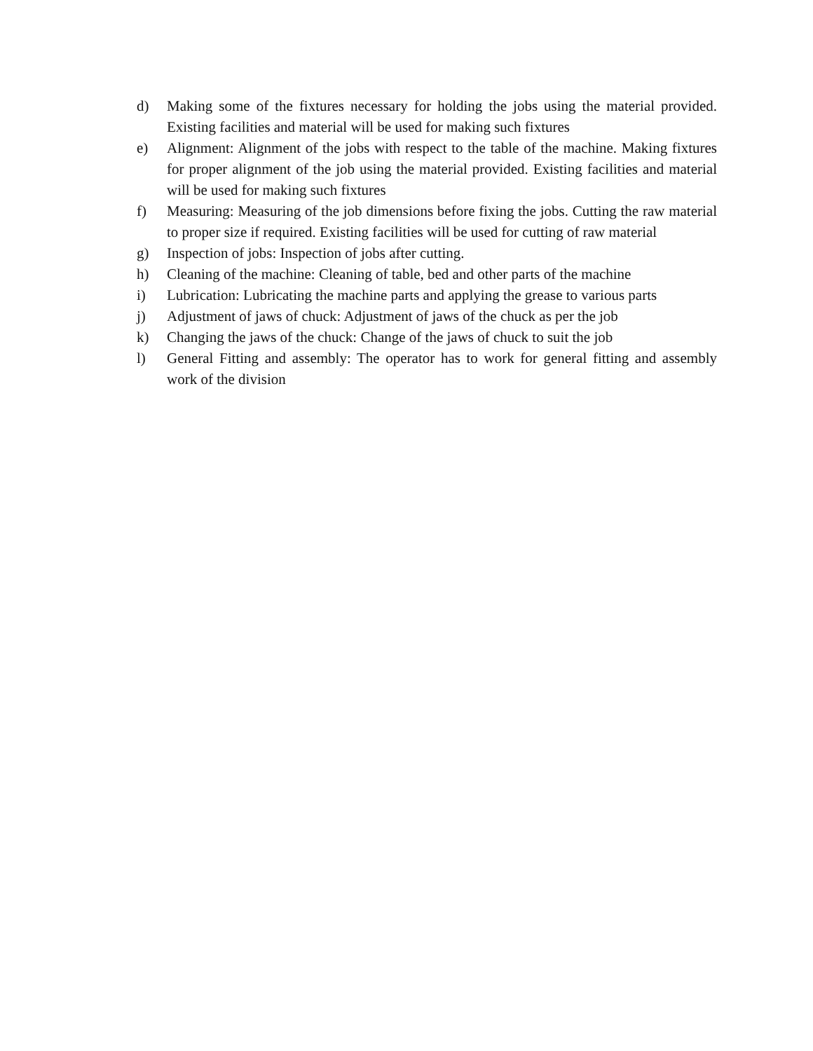d) Making some of the fixtures necessary for holding the jobs using the material provided. Existing facilities and material will be used for making such fixtures
e) Alignment: Alignment of the jobs with respect to the table of the machine. Making fixtures for proper alignment of the job using the material provided. Existing facilities and material will be used for making such fixtures
f) Measuring: Measuring of the job dimensions before fixing the jobs. Cutting the raw material to proper size if required. Existing facilities will be used for cutting of raw material
g) Inspection of jobs: Inspection of jobs after cutting.
h) Cleaning of the machine: Cleaning of table, bed and other parts of the machine
i) Lubrication: Lubricating the machine parts and applying the grease to various parts
j) Adjustment of jaws of chuck: Adjustment of jaws of the chuck as per the job
k) Changing the jaws of the chuck: Change of the jaws of chuck to suit the job
l) General Fitting and assembly: The operator has to work for general fitting and assembly work of the division